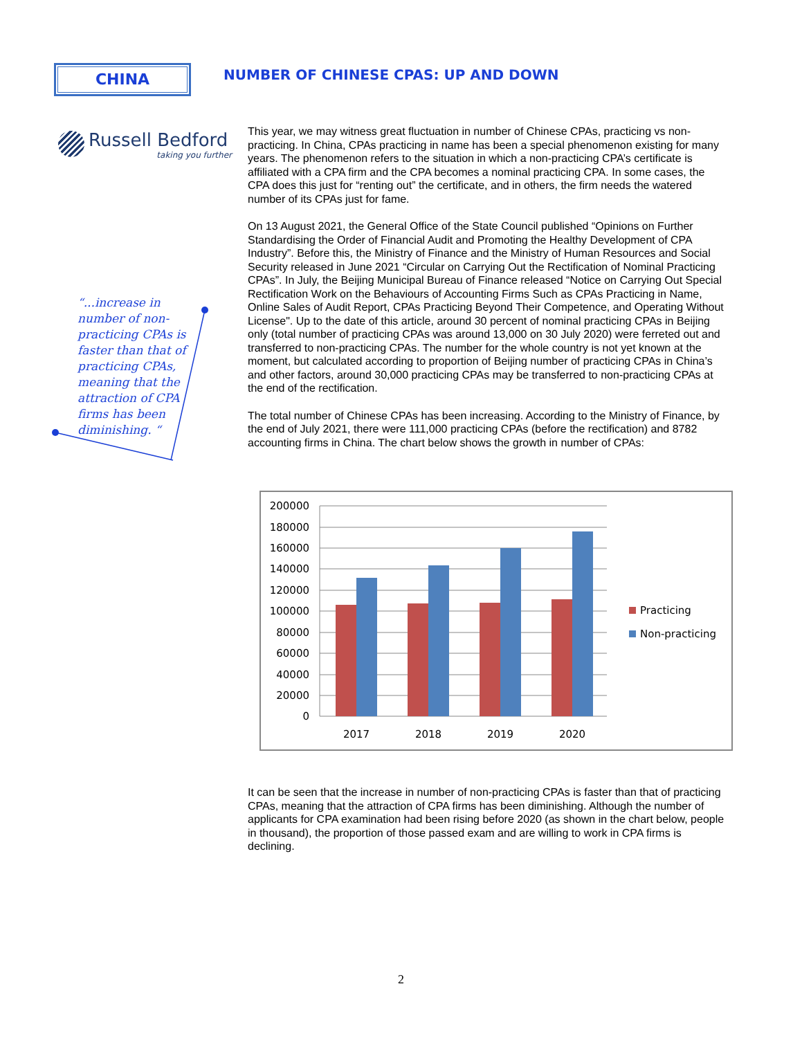CHINA
Russell Bedford
taking you further
“...increase in number of non-practicing CPAs is faster than that of practicing CPAs, meaning that the attraction of CPA firms has been diminishing. “
NUMBER OF CHINESE CPAS: UP AND DOWN
This year, we may witness great fluctuation in number of Chinese CPAs, practicing vs non-practicing. In China, CPAs practicing in name has been a special phenomenon existing for many years. The phenomenon refers to the situation in which a non-practicing CPA’s certificate is affiliated with a CPA firm and the CPA becomes a nominal practicing CPA. In some cases, the CPA does this just for “renting out” the certificate, and in others, the firm needs the watered number of its CPAs just for fame.
On 13 August 2021, the General Office of the State Council published “Opinions on Further Standardising the Order of Financial Audit and Promoting the Healthy Development of CPA Industry”. Before this, the Ministry of Finance and the Ministry of Human Resources and Social Security released in June 2021 “Circular on Carrying Out the Rectification of Nominal Practicing CPAs”. In July, the Beijing Municipal Bureau of Finance released “Notice on Carrying Out Special Rectification Work on the Behaviours of Accounting Firms Such as CPAs Practicing in Name, Online Sales of Audit Report, CPAs Practicing Beyond Their Competence, and Operating Without License". Up to the date of this article, around 30 percent of nominal practicing CPAs in Beijing only (total number of practicing CPAs was around 13,000 on 30 July 2020) were ferreted out and transferred to non-practicing CPAs. The number for the whole country is not yet known at the moment, but calculated according to proportion of Beijing number of practicing CPAs in China’s and other factors, around 30,000 practicing CPAs may be transferred to non-practicing CPAs at the end of the rectification.
The total number of Chinese CPAs has been increasing. According to the Ministry of Finance, by the end of July 2021, there were 111,000 practicing CPAs (before the rectification) and 8782 accounting firms in China. The chart below shows the growth in number of CPAs:
200000
180000
160000
140000
120000
100000
80000
60000
40000
20000
0
2017
2018
2019
2020
Practicing
Non-practicing
It can be seen that the increase in number of non-practicing CPAs is faster than that of practicing CPAs, meaning that the attraction of CPA firms has been diminishing. Although the number of applicants for CPA examination had been rising before 2020 (as shown in the chart below, people in thousand), the proportion of those passed exam and are willing to work in CPA firms is declining.
2